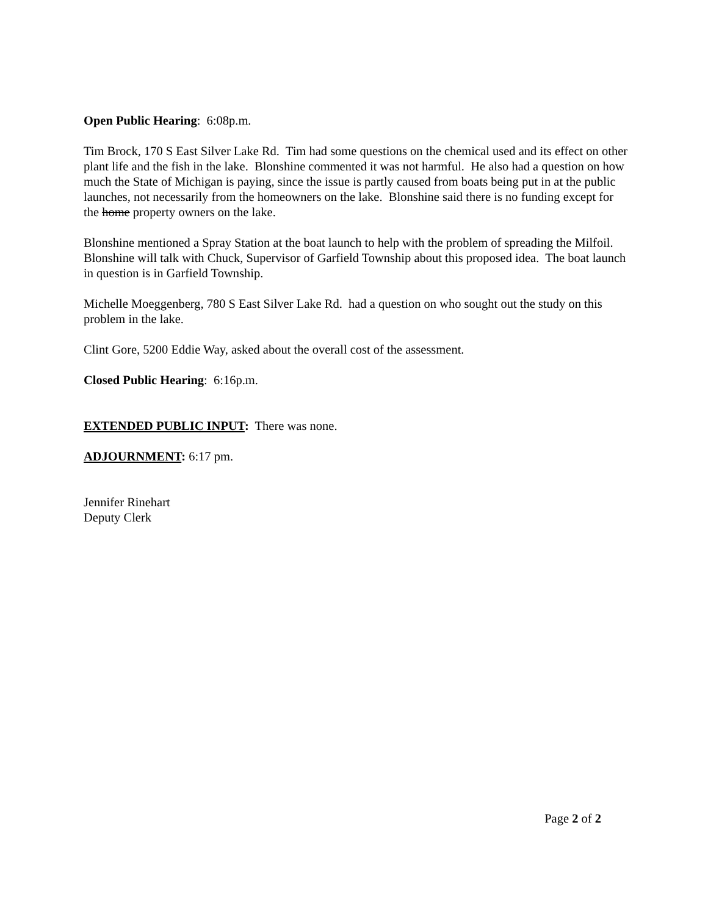Open Public Hearing: 6:08p.m.
Tim Brock, 170 S East Silver Lake Rd. Tim had some questions on the chemical used and its effect on other plant life and the fish in the lake. Blonshine commented it was not harmful. He also had a question on how much the State of Michigan is paying, since the issue is partly caused from boats being put in at the public launches, not necessarily from the homeowners on the lake. Blonshine said there is no funding except for the home property owners on the lake.
Blonshine mentioned a Spray Station at the boat launch to help with the problem of spreading the Milfoil. Blonshine will talk with Chuck, Supervisor of Garfield Township about this proposed idea. The boat launch in question is in Garfield Township.
Michelle Moeggenberg, 780 S East Silver Lake Rd. had a question on who sought out the study on this problem in the lake.
Clint Gore, 5200 Eddie Way, asked about the overall cost of the assessment.
Closed Public Hearing: 6:16p.m.
EXTENDED PUBLIC INPUT: There was none.
ADJOURNMENT: 6:17 pm.
Jennifer Rinehart
Deputy Clerk
Page 2 of 2